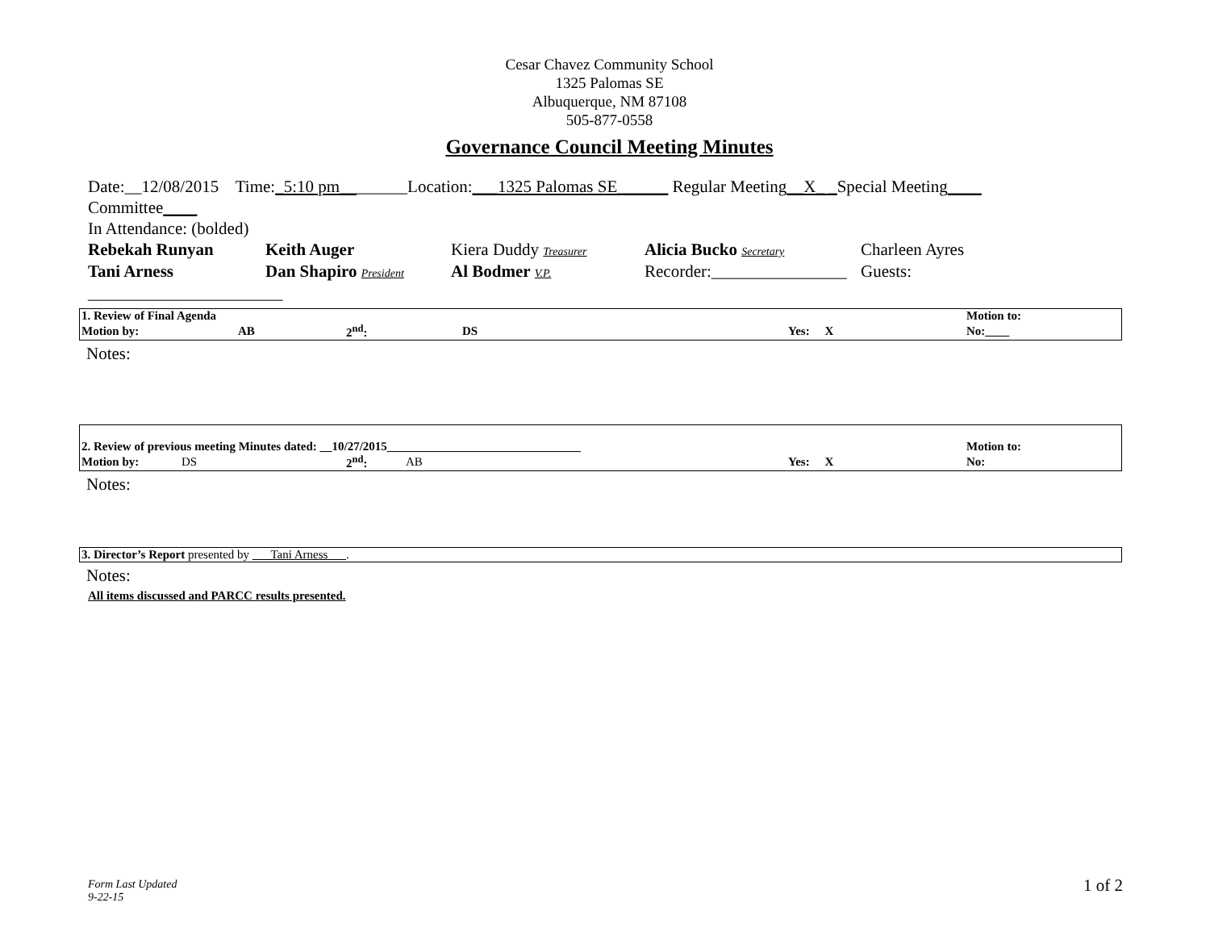Cesar Chavez Community School
1325 Palomas SE
Albuquerque, NM 87108
505-877-0558
Governance Council Meeting Minutes
Date:__12/08/2015 Time:_5:10 pm________Location:___1325 Palomas SE______ Regular Meeting__X_ _Special Meeting____
Committee____
In Attendance: (bolded)
| Rebekah Runyan | Keith Auger | Kiera Duddy Treasurer | Alicia Bucko Secretary | Charleen Ayres |
| Tani Arness | Dan Shapiro President | Al Bodmer V.P. | Recorder:________________ | Guests: |
_______________________
| 1. Review of Final Agenda | | | | | Motion to: |
| Motion by: | AB | 2<sup>nd</sup>: | DS | Yes: X | No:____ |
Notes:
| 2. Review of previous meeting Minutes dated: __10/27/2015________________________________ | | | | | Motion to: |
| Motion by: | DS | 2<sup>nd</sup>: | AB | Yes: X | No: |
Notes:
| 3. Director’s Report presented by ___Tani Arness___ . |
Notes:
All items discussed and PARCC results presented.
Form Last Updated
9-22-15
1 of 2